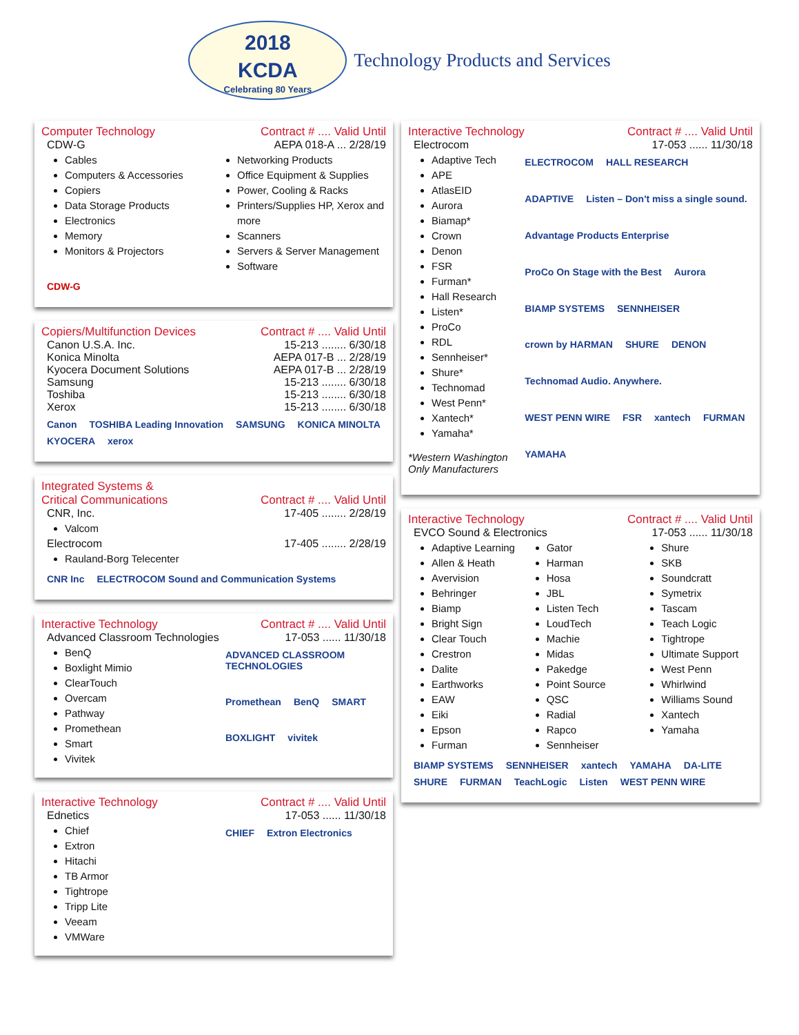2018
KCDA
Celebrating 80 Years
Technology Products and Services
Computer Technology Contract # .... Valid Until
CDW-G AEPA 018-A ... 2/28/19
Cables
Computers & Accessories
Copiers
Data Storage Products
Electronics
Memory
Monitors & Projectors
Networking Products
Office Equipment & Supplies
Power, Cooling & Racks
Printers/Supplies HP, Xerox and more
Scanners
Servers & Server Management
Software
CDW-G
Copiers/Multifunction Devices Contract # .... Valid Until
Canon U.S.A. Inc. 15-213 ........ 6/30/18
Konica Minolta AEPA 017-B ... 2/28/19
Kyocera Document Solutions AEPA 017-B ... 2/28/19
Samsung 15-213 ........ 6/30/18
Toshiba 15-213 ........ 6/30/18
Xerox 15-213 ........ 6/30/18
Canon TOSHIBA Leading Innovation SAMSUNG KONICA MINOLTA KYOCERA xerox
Integrated Systems &
Critical Communications Contract # .... Valid Until
CNR, Inc. 17-405 ........ 2/28/19
Valcom
Electrocom 17-405 ........ 2/28/19
Rauland-Borg Telecenter
CNR Inc ELECTROCOM Sound and Communication Systems
Interactive Technology Contract # .... Valid Until
Advanced Classroom Technologies 17-053 ...... 11/30/18
BenQ
Boxlight Mimio
ClearTouch
Overcam
Pathway
Promethean
Smart
Vivitek
ADVANCED CLASSROOM TECHNOLOGIES Promethean BenQ SMART BOXLIGHT vivitek
Interactive Technology Contract # .... Valid Until
Ednetics 17-053 ...... 11/30/18
Chief
Extron
Hitachi
TB Armor
Tightrope
Tripp Lite
Veeam
VMWare
CHIEF Extron Electronics
Interactive Technology Contract # .... Valid Until
Electrocom 17-053 ...... 11/30/18
Adaptive Tech
APE
AtlasEID
Aurora
Biamap*
Crown
Denon
FSR
Furman*
Hall Research
Listen*
ProCo
RDL
Sennheiser*
Shure*
Technomad
West Penn*
Xantech*
Yamaha*
*Western Washington
Only Manufacturers
ELECTROCOM HALL RESEARCH ADAPTIVE Listen – Don't miss a single sound. Advantage Products Enterprise ProCo On Stage with the Best Aurora BIAMP SYSTEMS SENNHEISER crown by HARMAN SHURE DENON Technomad Audio. Anywhere. WEST PENN WIRE FSR xantech FURMAN YAMAHA
Interactive Technology Contract # .... Valid Until
EVCO Sound & Electronics 17-053 ...... 11/30/18
Adaptive Learning
Allen & Heath
Avervision
Behringer
Biamp
Bright Sign
Clear Touch
Crestron
Dalite
Earthworks
EAW
Eiki
Epson
Furman
Gator
Harman
Hosa
JBL
Listen Tech
LoudTech
Machie
Midas
Pakedge
Point Source
QSC
Radial
Rapco
Sennheiser
Shure
SKB
Soundcratt
Symetrix
Tascam
Teach Logic
Tightrope
Ultimate Support
West Penn
Whirlwind
Williams Sound
Xantech
Yamaha
BIAMP SYSTEMS SENNHEISER xantech YAMAHA DA-LITE SHURE FURMAN TeachLogic Listen WEST PENN WIRE